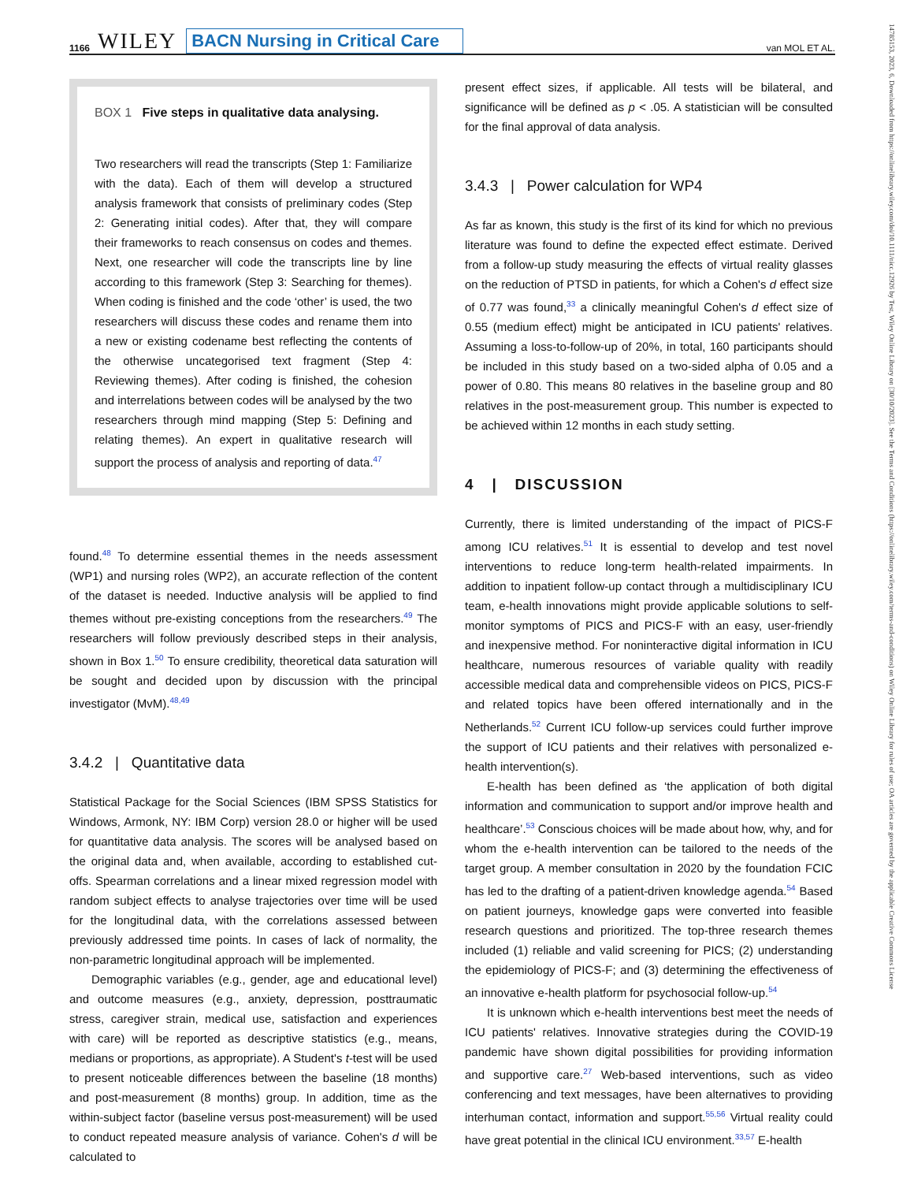1166 WILEY BACN Nursing in Critical Care van MOL ET AL.
BOX 1 Five steps in qualitative data analysing.
Two researchers will read the transcripts (Step 1: Familiarize with the data). Each of them will develop a structured analysis framework that consists of preliminary codes (Step 2: Generating initial codes). After that, they will compare their frameworks to reach consensus on codes and themes. Next, one researcher will code the transcripts line by line according to this framework (Step 3: Searching for themes). When coding is finished and the code ‘other’ is used, the two researchers will discuss these codes and rename them into a new or existing codename best reflecting the contents of the otherwise uncategorised text fragment (Step 4: Reviewing themes). After coding is finished, the cohesion and interrelations between codes will be analysed by the two researchers through mind mapping (Step 5: Defining and relating themes). An expert in qualitative research will support the process of analysis and reporting of data.<sup>47</sup>
found.<sup>48</sup> To determine essential themes in the needs assessment (WP1) and nursing roles (WP2), an accurate reflection of the content of the dataset is needed. Inductive analysis will be applied to find themes without pre-existing conceptions from the researchers.<sup>49</sup> The researchers will follow previously described steps in their analysis, shown in Box 1.<sup>50</sup> To ensure credibility, theoretical data saturation will be sought and decided upon by discussion with the principal investigator (MvM).<sup>48,49</sup>
3.4.2 | Quantitative data
Statistical Package for the Social Sciences (IBM SPSS Statistics for Windows, Armonk, NY: IBM Corp) version 28.0 or higher will be used for quantitative data analysis. The scores will be analysed based on the original data and, when available, according to established cut-offs. Spearman correlations and a linear mixed regression model with random subject effects to analyse trajectories over time will be used for the longitudinal data, with the correlations assessed between previously addressed time points. In cases of lack of normality, the non-parametric longitudinal approach will be implemented.
Demographic variables (e.g., gender, age and educational level) and outcome measures (e.g., anxiety, depression, posttraumatic stress, caregiver strain, medical use, satisfaction and experiences with care) will be reported as descriptive statistics (e.g., means, medians or proportions, as appropriate). A Student's t-test will be used to present noticeable differences between the baseline (18 months) and post-measurement (8 months) group. In addition, time as the within-subject factor (baseline versus post-measurement) will be used to conduct repeated measure analysis of variance. Cohen's d will be calculated to
present effect sizes, if applicable. All tests will be bilateral, and significance will be defined as p < .05. A statistician will be consulted for the final approval of data analysis.
3.4.3 | Power calculation for WP4
As far as known, this study is the first of its kind for which no previous literature was found to define the expected effect estimate. Derived from a follow-up study measuring the effects of virtual reality glasses on the reduction of PTSD in patients, for which a Cohen's d effect size of 0.77 was found,<sup>33</sup> a clinically meaningful Cohen's d effect size of 0.55 (medium effect) might be anticipated in ICU patients' relatives. Assuming a loss-to-follow-up of 20%, in total, 160 participants should be included in this study based on a two-sided alpha of 0.05 and a power of 0.80. This means 80 relatives in the baseline group and 80 relatives in the post-measurement group. This number is expected to be achieved within 12 months in each study setting.
4 | DISCUSSION
Currently, there is limited understanding of the impact of PICS-F among ICU relatives.<sup>51</sup> It is essential to develop and test novel interventions to reduce long-term health-related impairments. In addition to inpatient follow-up contact through a multidisciplinary ICU team, e-health innovations might provide applicable solutions to self-monitor symptoms of PICS and PICS-F with an easy, user-friendly and inexpensive method. For noninteractive digital information in ICU healthcare, numerous resources of variable quality with readily accessible medical data and comprehensible videos on PICS, PICS-F and related topics have been offered internationally and in the Netherlands.<sup>52</sup> Current ICU follow-up services could further improve the support of ICU patients and their relatives with personalized e-health intervention(s).
E-health has been defined as ‘the application of both digital information and communication to support and/or improve health and healthcare’.<sup>53</sup> Conscious choices will be made about how, why, and for whom the e-health intervention can be tailored to the needs of the target group. A member consultation in 2020 by the foundation FCIC has led to the drafting of a patient-driven knowledge agenda.<sup>54</sup> Based on patient journeys, knowledge gaps were converted into feasible research questions and prioritized. The top-three research themes included (1) reliable and valid screening for PICS; (2) understanding the epidemiology of PICS-F; and (3) determining the effectiveness of an innovative e-health platform for psychosocial follow-up.<sup>54</sup>
It is unknown which e-health interventions best meet the needs of ICU patients' relatives. Innovative strategies during the COVID-19 pandemic have shown digital possibilities for providing information and supportive care.<sup>27</sup> Web-based interventions, such as video conferencing and text messages, have been alternatives to providing interhuman contact, information and support.<sup>55,56</sup> Virtual reality could have great potential in the clinical ICU environment.<sup>33,57</sup> E-health
14785153, 2023, 6, Downloaded from https://onlinelibrary.wiley.com/doi/10.1111/nicc.12926 by Test, Wiley Online Library on [30/10/2023]. See the Terms and Conditions (https://onlinelibrary.wiley.com/terms-and-conditions) on Wiley Online Library for rules of use; OA articles are governed by the applicable Creative Commons License